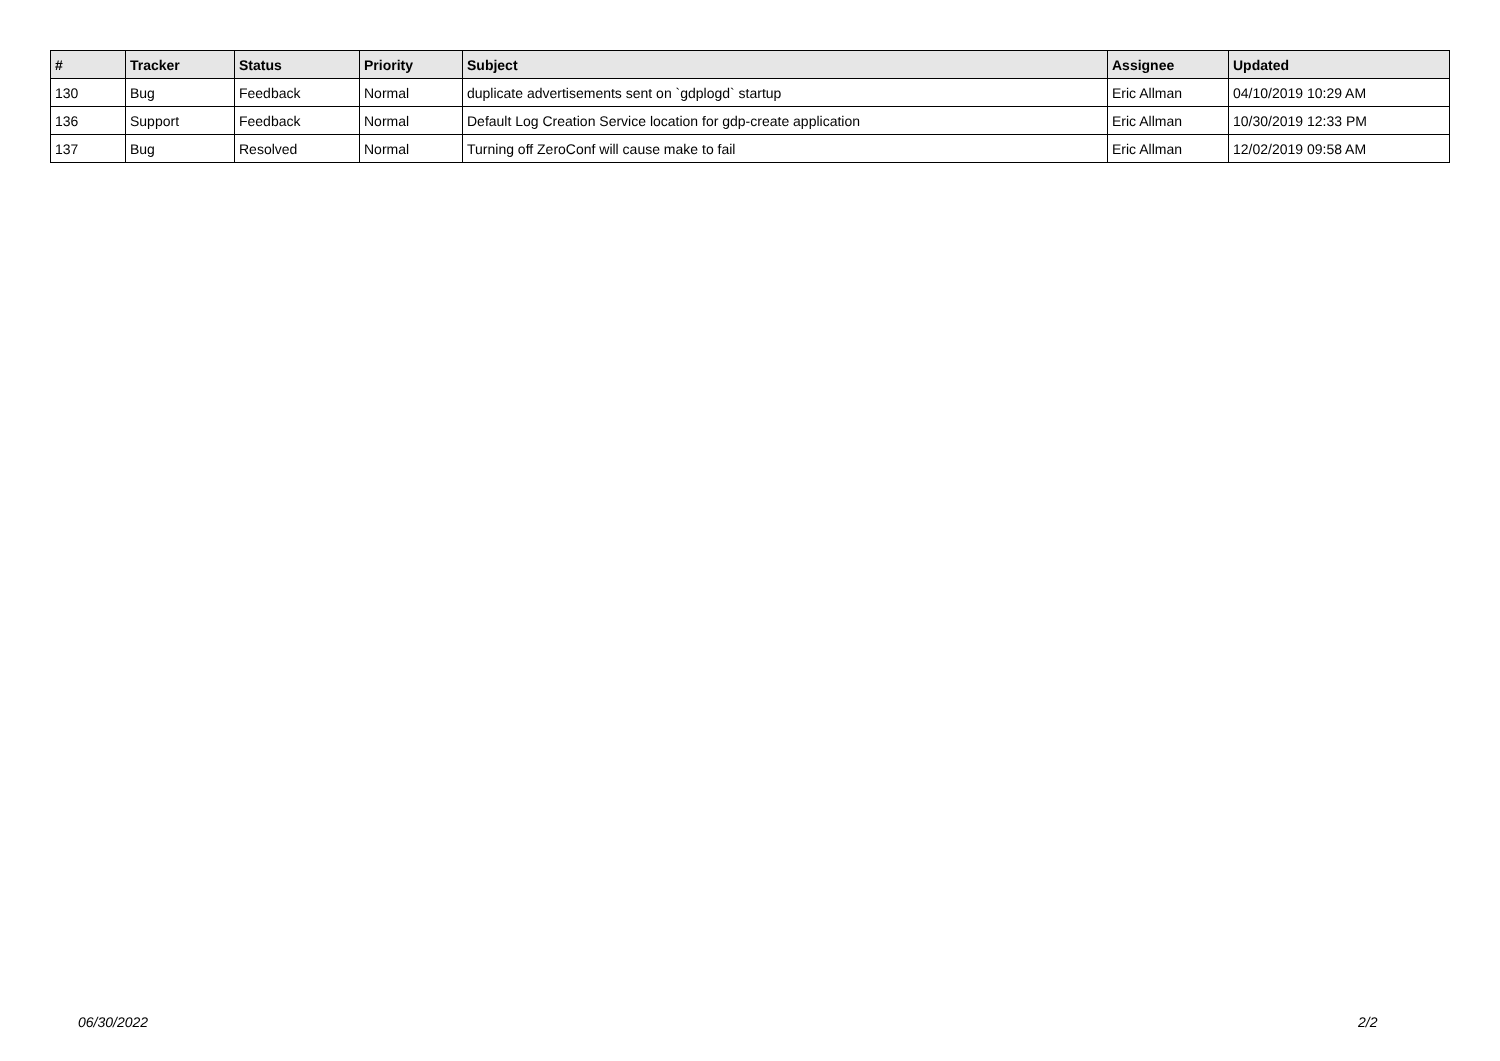| # | Tracker | Status | Priority | Subject | Assignee | Updated |
| --- | --- | --- | --- | --- | --- | --- |
| 130 | Bug | Feedback | Normal | duplicate advertisements sent on `gdplogd` startup | Eric Allman | 04/10/2019 10:29 AM |
| 136 | Support | Feedback | Normal | Default Log Creation Service location for gdp-create application | Eric Allman | 10/30/2019 12:33 PM |
| 137 | Bug | Resolved | Normal | Turning off ZeroConf will cause make to fail | Eric Allman | 12/02/2019 09:58 AM |
06/30/2022 2/2